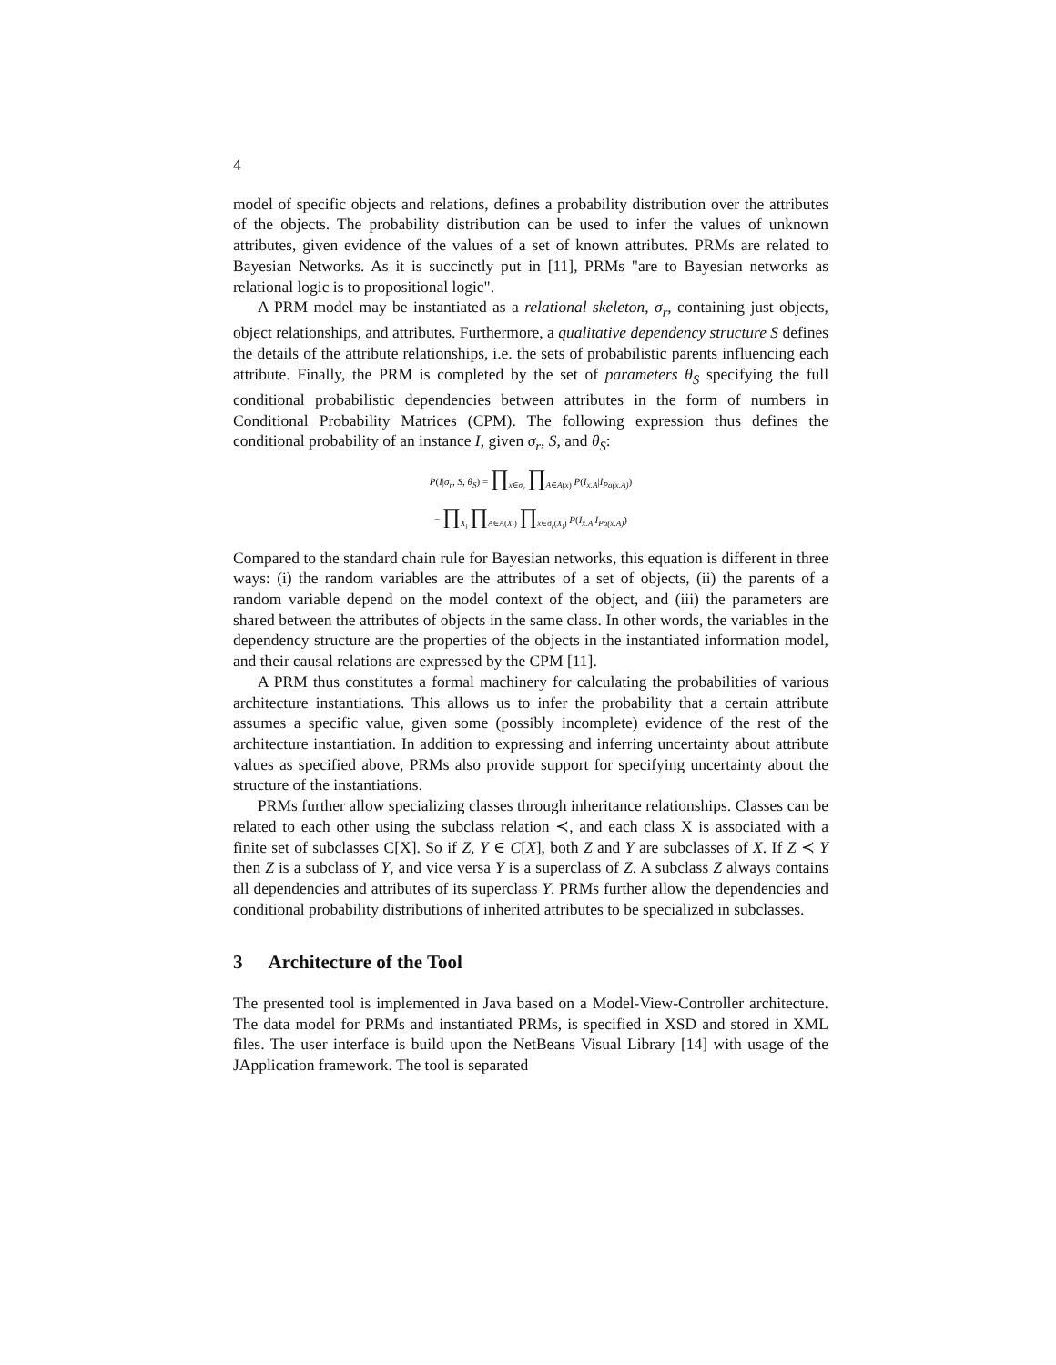4
model of specific objects and relations, defines a probability distribution over the attributes of the objects. The probability distribution can be used to infer the values of unknown attributes, given evidence of the values of a set of known attributes. PRMs are related to Bayesian Networks. As it is succinctly put in [11], PRMs "are to Bayesian networks as relational logic is to propositional logic".
A PRM model may be instantiated as a relational skeleton, σ<sub>r</sub>, containing just objects, object relationships, and attributes. Furthermore, a qualitative dependency structure S defines the details of the attribute relationships, i.e. the sets of probabilistic parents influencing each attribute. Finally, the PRM is completed by the set of parameters θ<sub>S</sub> specifying the full conditional probabilistic dependencies between attributes in the form of numbers in Conditional Probability Matrices (CPM). The following expression thus defines the conditional probability of an instance I, given σ<sub>r</sub>, S, and θ<sub>S</sub>:
P(I|σ<sub>r</sub>, S, θ<sub>S</sub>) = ∏<sub>x∈σ<sub>r</sub></sub> ∏<sub>A∈A(x)</sub> P(I<sub>x.A</sub>|I<sub>Pa(x.A)</sub>)
= ∏<sub>X<sub>i</sub></sub> ∏<sub>A∈A(X<sub>i</sub>)</sub> ∏<sub>x∈σ<sub>r</sub>(X<sub>i</sub>)</sub> P(I<sub>x.A</sub>|I<sub>Pa(x.A)</sub>)
Compared to the standard chain rule for Bayesian networks, this equation is different in three ways: (i) the random variables are the attributes of a set of objects, (ii) the parents of a random variable depend on the model context of the object, and (iii) the parameters are shared between the attributes of objects in the same class. In other words, the variables in the dependency structure are the properties of the objects in the instantiated information model, and their causal relations are expressed by the CPM [11].
A PRM thus constitutes a formal machinery for calculating the probabilities of various architecture instantiations. This allows us to infer the probability that a certain attribute assumes a specific value, given some (possibly incomplete) evidence of the rest of the architecture instantiation. In addition to expressing and inferring uncertainty about attribute values as specified above, PRMs also provide support for specifying uncertainty about the structure of the instantiations.
PRMs further allow specializing classes through inheritance relationships. Classes can be related to each other using the subclass relation ≺, and each class X is associated with a finite set of subclasses C[X]. So if Z, Y ∈ C[X], both Z and Y are subclasses of X. If Z ≺ Y then Z is a subclass of Y, and vice versa Y is a superclass of Z. A subclass Z always contains all dependencies and attributes of its superclass Y. PRMs further allow the dependencies and conditional probability distributions of inherited attributes to be specialized in subclasses.
3 Architecture of the Tool
The presented tool is implemented in Java based on a Model-View-Controller architecture. The data model for PRMs and instantiated PRMs, is specified in XSD and stored in XML files. The user interface is build upon the NetBeans Visual Library [14] with usage of the JApplication framework. The tool is separated